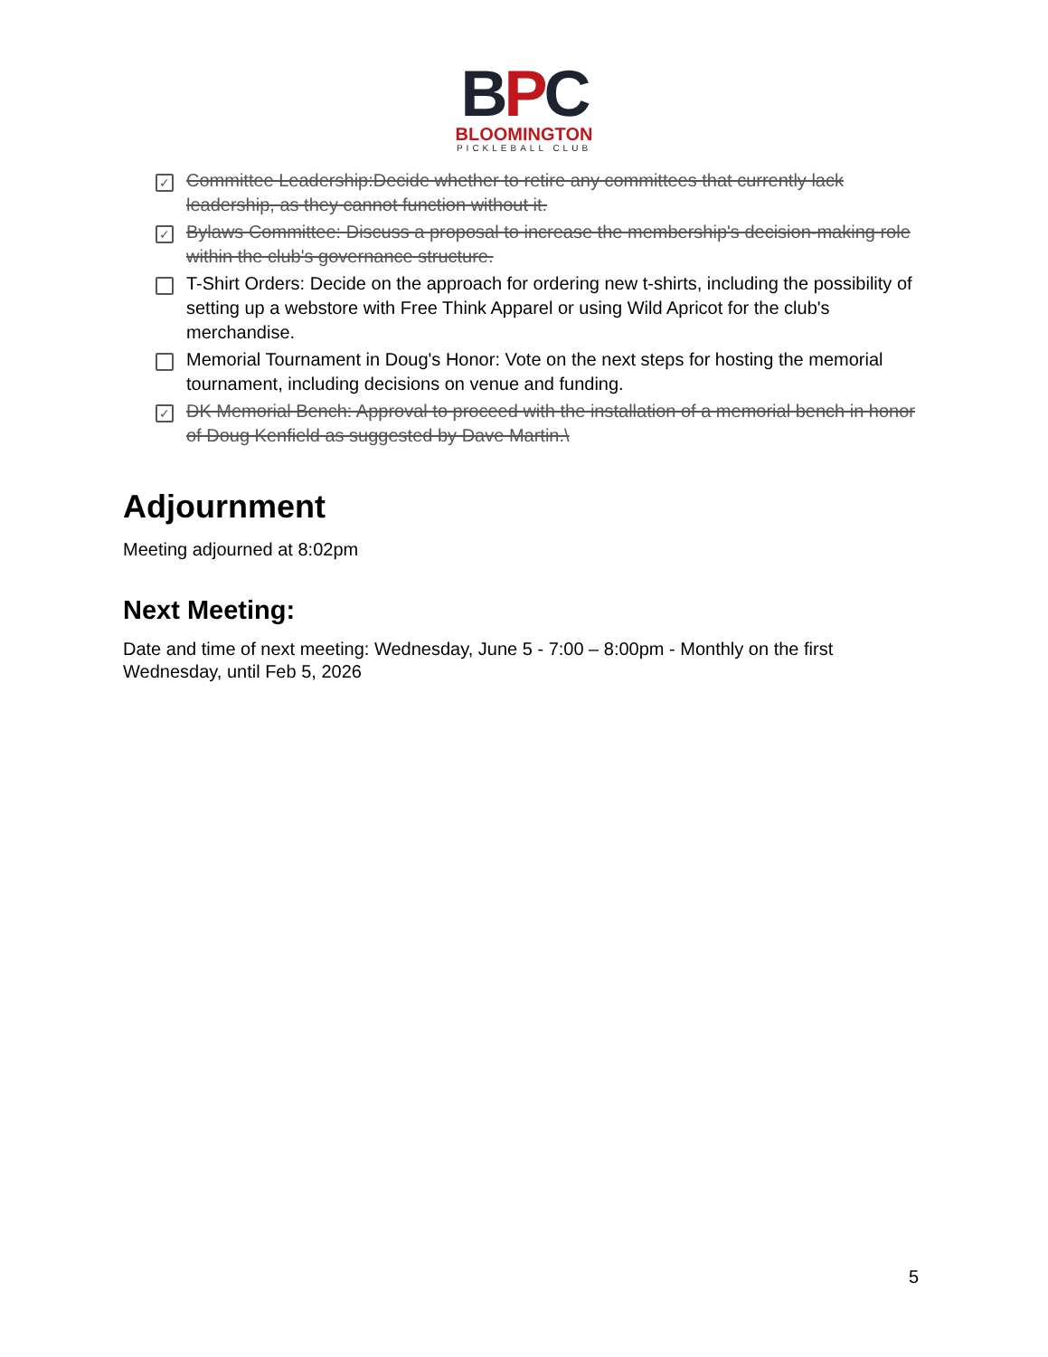BPC
BLOOMINGTON
PICKLEBALL CLUB
✓
Committee Leadership:Decide whether to retire any committees that currently lack leadership, as they cannot function without it.
✓
Bylaws Committee: Discuss a proposal to increase the membership's decision-making role within the club's governance structure.
T-Shirt Orders: Decide on the approach for ordering new t-shirts, including the possibility of setting up a webstore with Free Think Apparel or using Wild Apricot for the club's merchandise.
Memorial Tournament in Doug's Honor: Vote on the next steps for hosting the memorial tournament, including decisions on venue and funding.
✓
DK Memorial Bench: Approval to proceed with the installation of a memorial bench in honor of Doug Kenfield as suggested by Dave Martin.\
Adjournment
Meeting adjourned at 8:02pm
Next Meeting:
Date and time of next meeting: Wednesday, June 5 - 7:00 – 8:00pm - Monthly on the first Wednesday, until Feb 5, 2026
5